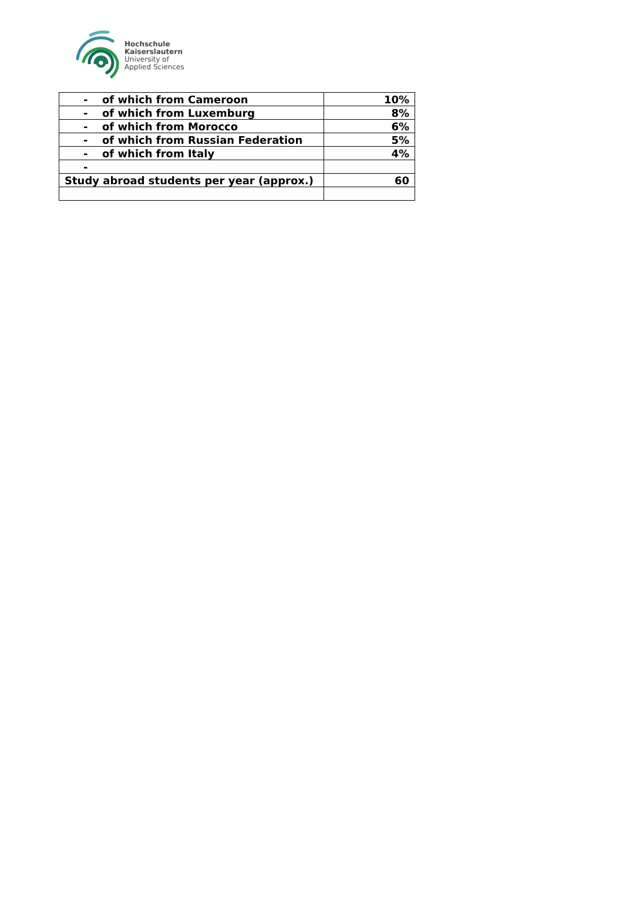Hochschule
Kaiserslautern
University of
Applied Sciences
| - of which from Cameroon | 10% |
| - of which from Luxemburg | 8% |
| - of which from Morocco | 6% |
| - of which from Russian Federation | 5% |
| - of which from Italy | 4% |
| - | |
| Study abroad students per year (approx.) | 60 |